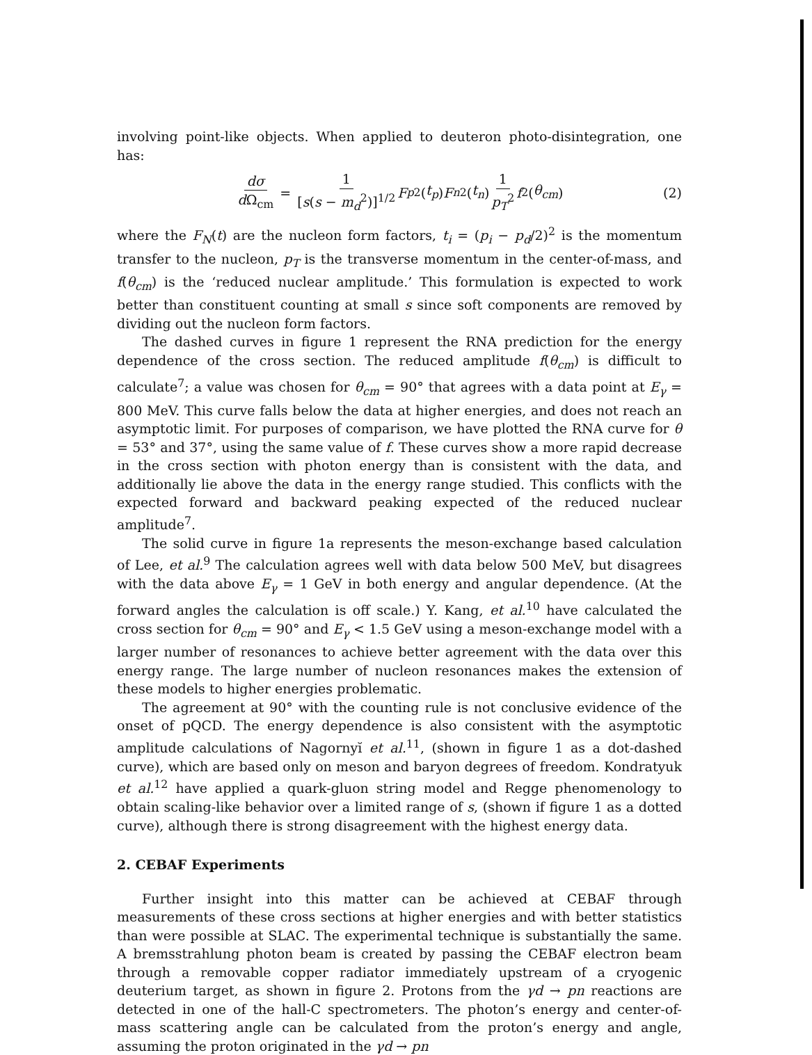involving point-like objects. When applied to deuteron photo-disintegration, one has:
dσ d Ω<sub>cm</sub> = 1 [s(s − m<sub>d</sub><sup>2</sup>)]<sup>1/2</sup> F<sub>p</sub><sup>2</sup>(t<sub>p</sub>) F<sub>n</sub><sup>2</sup>(t<sub>n</sub>) 1 p<sub>T</sub><sup>2</sup> f<sup>2</sup>(θ<sub>cm</sub>) (2)
where the F<sub>N</sub>(t) are the nucleon form factors, t<sub>i</sub> = (p<sub>i</sub> − p<sub>d</sub>/2)<sup>2</sup> is the momentum transfer to the nucleon, p<sub>T</sub> is the transverse momentum in the center-of-mass, and f(θ<sub>cm</sub>) is the ‘reduced nuclear amplitude.’ This formulation is expected to work better than constituent counting at small s since soft components are removed by dividing out the nucleon form factors.
The dashed curves in figure 1 represent the RNA prediction for the energy dependence of the cross section. The reduced amplitude f(θ<sub>cm</sub>) is difficult to calculate<sup>7</sup>; a value was chosen for θ<sub>cm</sub> = 90° that agrees with a data point at E<sub>γ</sub> = 800 MeV. This curve falls below the data at higher energies, and does not reach an asymptotic limit. For purposes of comparison, we have plotted the RNA curve for θ = 53° and 37°, using the same value of f. These curves show a more rapid decrease in the cross section with photon energy than is consistent with the data, and additionally lie above the data in the energy range studied. This conflicts with the expected forward and backward peaking expected of the reduced nuclear amplitude<sup>7</sup>.
The solid curve in figure 1a represents the meson-exchange based calculation of Lee, et al.<sup>9</sup> The calculation agrees well with data below 500 MeV, but disagrees with the data above E<sub>γ</sub> = 1 GeV in both energy and angular dependence. (At the forward angles the calculation is off scale.) Y. Kang, et al.<sup>10</sup> have calculated the cross section for θ<sub>cm</sub> = 90° and E<sub>γ</sub> < 1.5 GeV using a meson-exchange model with a larger number of resonances to achieve better agreement with the data over this energy range. The large number of nucleon resonances makes the extension of these models to higher energies problematic.
The agreement at 90° with the counting rule is not conclusive evidence of the onset of pQCD. The energy dependence is also consistent with the asymptotic amplitude calculations of Nagornyĭ et al.<sup>11</sup>, (shown in figure 1 as a dot-dashed curve), which are based only on meson and baryon degrees of freedom. Kondratyuk et al.<sup>12</sup> have applied a quark-gluon string model and Regge phenomenology to obtain scaling-like behavior over a limited range of s, (shown if figure 1 as a dotted curve), although there is strong disagreement with the highest energy data.
2. CEBAF Experiments
Further insight into this matter can be achieved at CEBAF through measurements of these cross sections at higher energies and with better statistics than were possible at SLAC. The experimental technique is substantially the same. A bremsstrahlung photon beam is created by passing the CEBAF electron beam through a removable copper radiator immediately upstream of a cryogenic deuterium target, as shown in figure 2. Protons from the γd → pn reactions are detected in one of the hall-C spectrometers. The photon’s energy and center-of-mass scattering angle can be calculated from the proton’s energy and angle, assuming the proton originated in the γd → pn